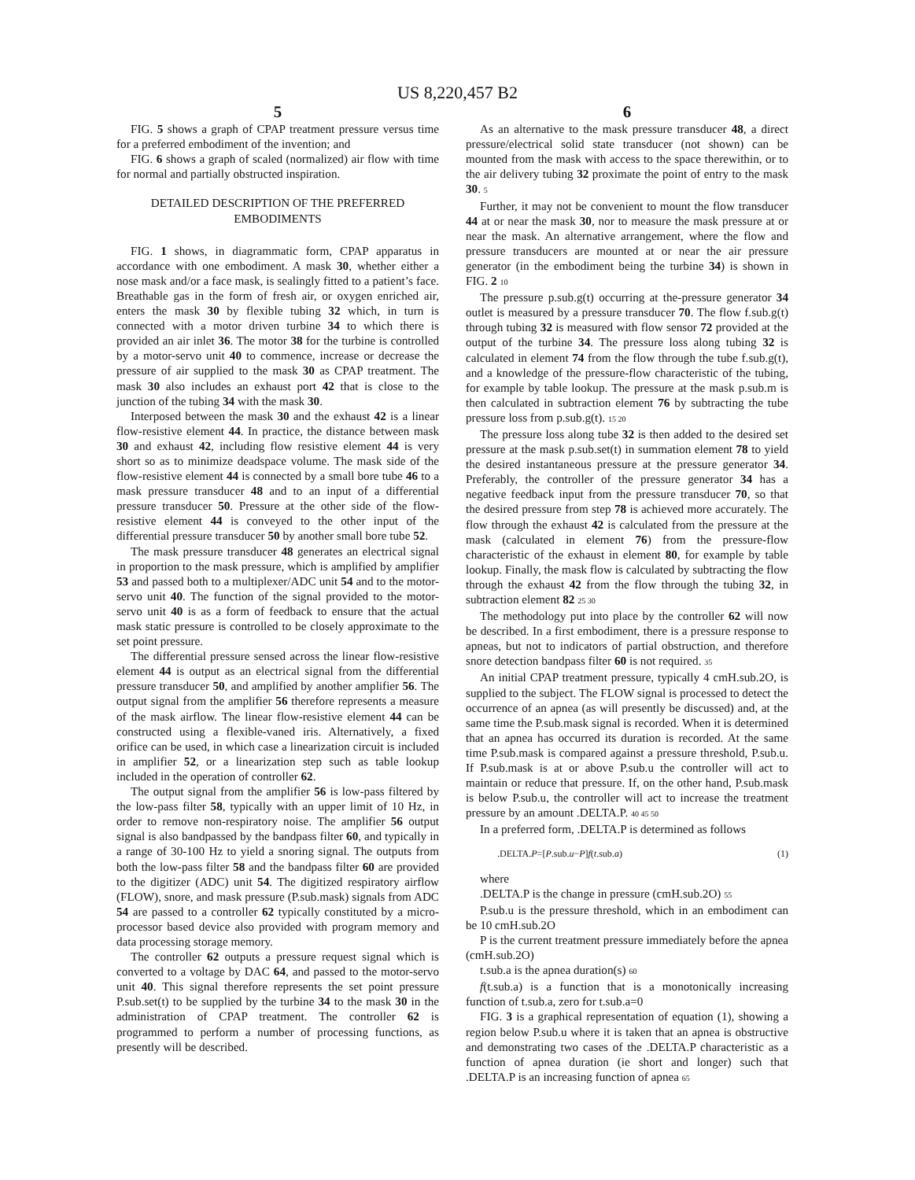US 8,220,457 B2
5
FIG. 5 shows a graph of CPAP treatment pressure versus time for a preferred embodiment of the invention; and
FIG. 6 shows a graph of scaled (normalized) air flow with time for normal and partially obstructed inspiration.
DETAILED DESCRIPTION OF THE PREFERRED EMBODIMENTS
FIG. 1 shows, in diagrammatic form, CPAP apparatus in accordance with one embodiment. A mask 30, whether either a nose mask and/or a face mask, is sealingly fitted to a patient’s face. Breathable gas in the form of fresh air, or oxygen enriched air, enters the mask 30 by flexible tubing 32 which, in turn is connected with a motor driven turbine 34 to which there is provided an air inlet 36. The motor 38 for the turbine is controlled by a motor-servo unit 40 to commence, increase or decrease the pressure of air supplied to the mask 30 as CPAP treatment. The mask 30 also includes an exhaust port 42 that is close to the junction of the tubing 34 with the mask 30.
Interposed between the mask 30 and the exhaust 42 is a linear flow-resistive element 44. In practice, the distance between mask 30 and exhaust 42, including flow resistive element 44 is very short so as to minimize deadspace volume. The mask side of the flow-resistive element 44 is connected by a small bore tube 46 to a mask pressure transducer 48 and to an input of a differential pressure transducer 50. Pressure at the other side of the flow-resistive element 44 is conveyed to the other input of the differential pressure transducer 50 by another small bore tube 52.
The mask pressure transducer 48 generates an electrical signal in proportion to the mask pressure, which is amplified by amplifier 53 and passed both to a multiplexer/ADC unit 54 and to the motor-servo unit 40. The function of the signal provided to the motor-servo unit 40 is as a form of feedback to ensure that the actual mask static pressure is controlled to be closely approximate to the set point pressure.
The differential pressure sensed across the linear flow-resistive element 44 is output as an electrical signal from the differential pressure transducer 50, and amplified by another amplifier 56. The output signal from the amplifier 56 therefore represents a measure of the mask airflow. The linear flow-resistive element 44 can be constructed using a flexible-vaned iris. Alternatively, a fixed orifice can be used, in which case a linearization circuit is included in amplifier 52, or a linearization step such as table lookup included in the operation of controller 62.
The output signal from the amplifier 56 is low-pass filtered by the low-pass filter 58, typically with an upper limit of 10 Hz, in order to remove non-respiratory noise. The amplifier 56 output signal is also bandpassed by the bandpass filter 60, and typically in a range of 30-100 Hz to yield a snoring signal. The outputs from both the low-pass filter 58 and the bandpass filter 60 are provided to the digitizer (ADC) unit 54. The digitized respiratory airflow (FLOW), snore, and mask pressure (P.sub.mask) signals from ADC 54 are passed to a controller 62 typically constituted by a micro-processor based device also provided with program memory and data processing storage memory.
The controller 62 outputs a pressure request signal which is converted to a voltage by DAC 64, and passed to the motor-servo unit 40. This signal therefore represents the set point pressure P.sub.set(t) to be supplied by the turbine 34 to the mask 30 in the administration of CPAP treatment. The controller 62 is programmed to perform a number of processing functions, as presently will be described.
6
As an alternative to the mask pressure transducer 48, a direct pressure/electrical solid state transducer (not shown) can be mounted from the mask with access to the space therewithin, or to the air delivery tubing 32 proximate the point of entry to the mask 30. 5
Further, it may not be convenient to mount the flow transducer 44 at or near the mask 30, nor to measure the mask pressure at or near the mask. An alternative arrangement, where the flow and pressure transducers are mounted at or near the air pressure generator (in the embodiment being the turbine 34) is shown in FIG. 2 10
The pressure p.sub.g(t) occurring at the-pressure generator 34 outlet is measured by a pressure transducer 70. The flow f.sub.g(t) through tubing 32 is measured with flow sensor 72 provided at the output of the turbine 34. The pressure loss along tubing 32 is calculated in element 74 from the flow through the tube f.sub.g(t), and a knowledge of the pressure-flow characteristic of the tubing, for example by table lookup. The pressure at the mask p.sub.m is then calculated in subtraction element 76 by subtracting the tube pressure loss from p.sub.g(t). 15 20
The pressure loss along tube 32 is then added to the desired set pressure at the mask p.sub.set(t) in summation element 78 to yield the desired instantaneous pressure at the pressure generator 34. Preferably, the controller of the pressure generator 34 has a negative feedback input from the pressure transducer 70, so that the desired pressure from step 78 is achieved more accurately. The flow through the exhaust 42 is calculated from the pressure at the mask (calculated in element 76) from the pressure-flow characteristic of the exhaust in element 80, for example by table lookup. Finally, the mask flow is calculated by subtracting the flow through the exhaust 42 from the flow through the tubing 32, in subtraction element 82 25 30
The methodology put into place by the controller 62 will now be described. In a first embodiment, there is a pressure response to apneas, but not to indicators of partial obstruction, and therefore snore detection bandpass filter 60 is not required. 35
An initial CPAP treatment pressure, typically 4 cmH.sub.2O, is supplied to the subject. The FLOW signal is processed to detect the occurrence of an apnea (as will presently be discussed) and, at the same time the P.sub.mask signal is recorded. When it is determined that an apnea has occurred its duration is recorded. At the same time P.sub.mask is compared against a pressure threshold, P.sub.u. If P.sub.mask is at or above P.sub.u the controller will act to maintain or reduce that pressure. If, on the other hand, P.sub.mask is below P.sub.u, the controller will act to increase the treatment pressure by an amount .DELTA.P. 40 45 50
In a preferred form, .DELTA.P is determined as follows
.DELTA.P=[P.sub.u−P]f(t.sub.a) (1)
where
.DELTA.P is the change in pressure (cmH.sub.2O) 55
P.sub.u is the pressure threshold, which in an embodiment can be 10 cmH.sub.2O
P is the current treatment pressure immediately before the apnea (cmH.sub.2O)
t.sub.a is the apnea duration(s) 60
f(t.sub.a) is a function that is a monotonically increasing function of t.sub.a, zero for t.sub.a=0
FIG. 3 is a graphical representation of equation (1), showing a region below P.sub.u where it is taken that an apnea is obstructive and demonstrating two cases of the .DELTA.P characteristic as a function of apnea duration (ie short and longer) such that .DELTA.P is an increasing function of apnea 65